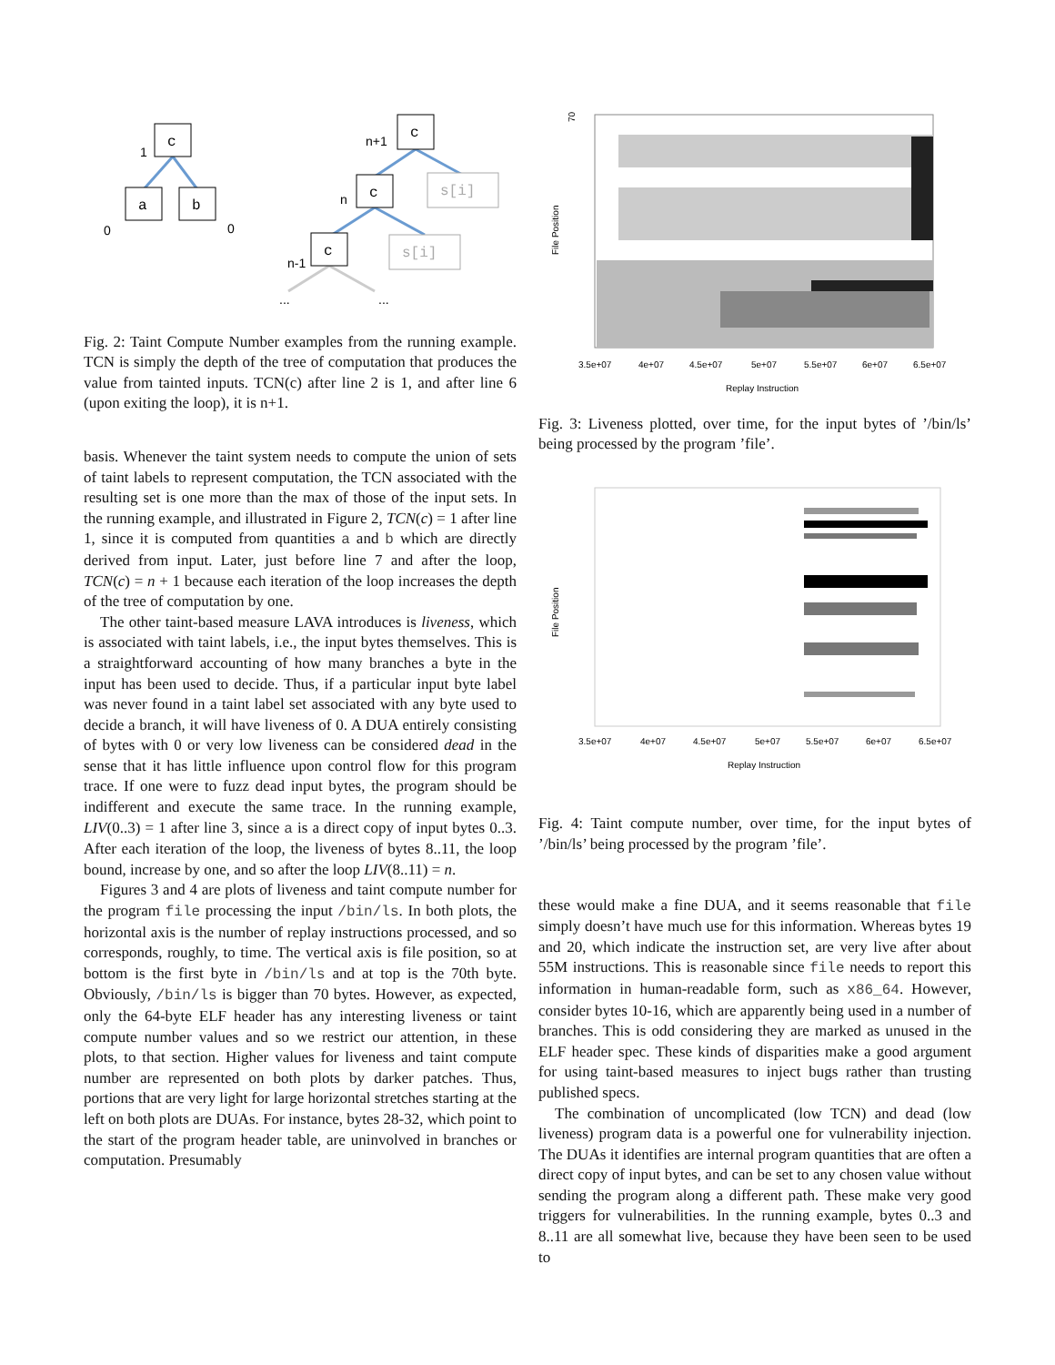c
a
b
c
c
s[i]
c
s[i]
1
0
0
n+1
n
n-1
...
...
Fig. 2: Taint Compute Number examples from the running example. TCN is simply the depth of the tree of computation that produces the value from tainted inputs. TCN(c) after line 2 is 1, and after line 6 (upon exiting the loop), it is n+1.
basis. Whenever the taint system needs to compute the union of sets of taint labels to represent computation, the TCN associated with the resulting set is one more than the max of those of the input sets. In the running example, and illustrated in Figure 2, TCN(c) = 1 after line 1, since it is computed from quantities a and b which are directly derived from input. Later, just before line 7 and after the loop, TCN(c) = n + 1 because each iteration of the loop increases the depth of the tree of computation by one.
The other taint-based measure LAVA introduces is liveness, which is associated with taint labels, i.e., the input bytes themselves. This is a straightforward accounting of how many branches a byte in the input has been used to decide. Thus, if a particular input byte label was never found in a taint label set associated with any byte used to decide a branch, it will have liveness of 0. A DUA entirely consisting of bytes with 0 or very low liveness can be considered dead in the sense that it has little influence upon control flow for this program trace. If one were to fuzz dead input bytes, the program should be indifferent and execute the same trace. In the running example, LIV(0..3) = 1 after line 3, since a is a direct copy of input bytes 0..3. After each iteration of the loop, the liveness of bytes 8..11, the loop bound, increase by one, and so after the loop LIV(8..11) = n.
Figures 3 and 4 are plots of liveness and taint compute number for the program file processing the input /bin/ls. In both plots, the horizontal axis is the number of replay instructions processed, and so corresponds, roughly, to time. The vertical axis is file position, so at bottom is the first byte in /bin/ls and at top is the 70th byte. Obviously, /bin/ls is bigger than 70 bytes. However, as expected, only the 64-byte ELF header has any interesting liveness or taint compute number values and so we restrict our attention, in these plots, to that section. Higher values for liveness and taint compute number are represented on both plots by darker patches. Thus, portions that are very light for large horizontal stretches starting at the left on both plots are DUAs. For instance, bytes 28-32, which point to the start of the program header table, are uninvolved in branches or computation. Presumably
70
File Position
3.5e+07
4e+07
4.5e+07
5e+07
5.5e+07
6e+07
6.5e+07
Replay Instruction
Fig. 3: Liveness plotted, over time, for the input bytes of ’/bin/ls’ being processed by the program ’file’.
File Position
3.5e+07
4e+07
4.5e+07
5e+07
5.5e+07
6e+07
6.5e+07
Replay Instruction
Fig. 4: Taint compute number, over time, for the input bytes of ’/bin/ls’ being processed by the program ’file’.
these would make a fine DUA, and it seems reasonable that file simply doesn’t have much use for this information. Whereas bytes 19 and 20, which indicate the instruction set, are very live after about 55M instructions. This is reasonable since file needs to report this information in human-readable form, such as x86_64. However, consider bytes 10-16, which are apparently being used in a number of branches. This is odd considering they are marked as unused in the ELF header spec. These kinds of disparities make a good argument for using taint-based measures to inject bugs rather than trusting published specs.
The combination of uncomplicated (low TCN) and dead (low liveness) program data is a powerful one for vulnerability injection. The DUAs it identifies are internal program quantities that are often a direct copy of input bytes, and can be set to any chosen value without sending the program along a different path. These make very good triggers for vulnerabilities. In the running example, bytes 0..3 and 8..11 are all somewhat live, because they have been seen to be used to